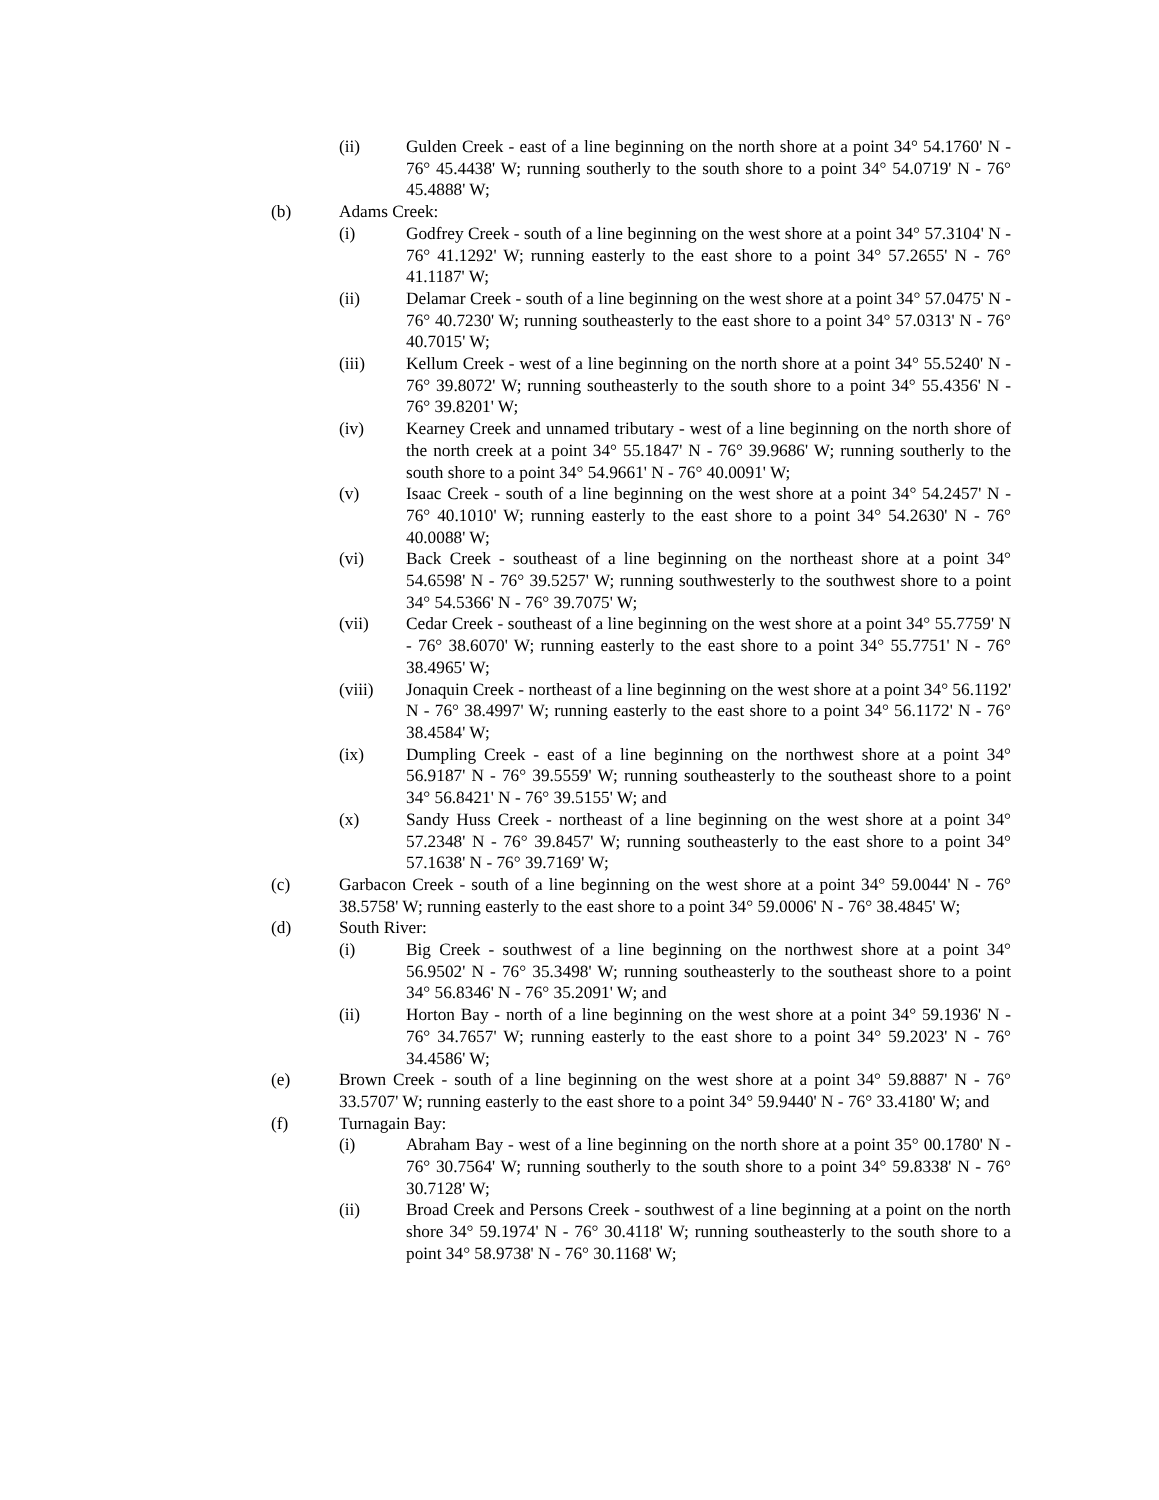(ii) Gulden Creek - east of a line beginning on the north shore at a point 34° 54.1760' N - 76° 45.4438' W; running southerly to the south shore to a point 34° 54.0719' N - 76° 45.4888' W;
(b) Adams Creek:
(i) Godfrey Creek - south of a line beginning on the west shore at a point 34° 57.3104' N - 76° 41.1292' W; running easterly to the east shore to a point 34° 57.2655' N - 76° 41.1187' W;
(ii) Delamar Creek - south of a line beginning on the west shore at a point 34° 57.0475' N - 76° 40.7230' W; running southeasterly to the east shore to a point 34° 57.0313' N - 76° 40.7015' W;
(iii) Kellum Creek - west of a line beginning on the north shore at a point 34° 55.5240' N - 76° 39.8072' W; running southeasterly to the south shore to a point 34° 55.4356' N - 76° 39.8201' W;
(iv) Kearney Creek and unnamed tributary - west of a line beginning on the north shore of the north creek at a point 34° 55.1847' N - 76° 39.9686' W; running southerly to the south shore to a point 34° 54.9661' N - 76° 40.0091' W;
(v) Isaac Creek - south of a line beginning on the west shore at a point 34° 54.2457' N - 76° 40.1010' W; running easterly to the east shore to a point 34° 54.2630' N - 76° 40.0088' W;
(vi) Back Creek - southeast of a line beginning on the northeast shore at a point 34° 54.6598' N - 76° 39.5257' W; running southwesterly to the southwest shore to a point 34° 54.5366' N - 76° 39.7075' W;
(vii) Cedar Creek - southeast of a line beginning on the west shore at a point 34° 55.7759' N - 76° 38.6070' W; running easterly to the east shore to a point 34° 55.7751' N - 76° 38.4965' W;
(viii) Jonaquin Creek - northeast of a line beginning on the west shore at a point 34° 56.1192' N - 76° 38.4997' W; running easterly to the east shore to a point 34° 56.1172' N - 76° 38.4584' W;
(ix) Dumpling Creek - east of a line beginning on the northwest shore at a point 34° 56.9187' N - 76° 39.5559' W; running southeasterly to the southeast shore to a point 34° 56.8421' N - 76° 39.5155' W; and
(x) Sandy Huss Creek - northeast of a line beginning on the west shore at a point 34° 57.2348' N - 76° 39.8457' W; running southeasterly to the east shore to a point 34° 57.1638' N - 76° 39.7169' W;
(c) Garbacon Creek - south of a line beginning on the west shore at a point 34° 59.0044' N - 76° 38.5758' W; running easterly to the east shore to a point 34° 59.0006' N - 76° 38.4845' W;
(d) South River:
(i) Big Creek - southwest of a line beginning on the northwest shore at a point 34° 56.9502' N - 76° 35.3498' W; running southeasterly to the southeast shore to a point 34° 56.8346' N - 76° 35.2091' W; and
(ii) Horton Bay - north of a line beginning on the west shore at a point 34° 59.1936' N - 76° 34.7657' W; running easterly to the east shore to a point 34° 59.2023' N - 76° 34.4586' W;
(e) Brown Creek - south of a line beginning on the west shore at a point 34° 59.8887' N - 76° 33.5707' W; running easterly to the east shore to a point 34° 59.9440' N - 76° 33.4180' W; and
(f) Turnagain Bay:
(i) Abraham Bay - west of a line beginning on the north shore at a point 35° 00.1780' N - 76° 30.7564' W; running southerly to the south shore to a point 34° 59.8338' N - 76° 30.7128' W;
(ii) Broad Creek and Persons Creek - southwest of a line beginning at a point on the north shore 34° 59.1974' N - 76° 30.4118' W; running southeasterly to the south shore to a point 34° 58.9738' N - 76° 30.1168' W;